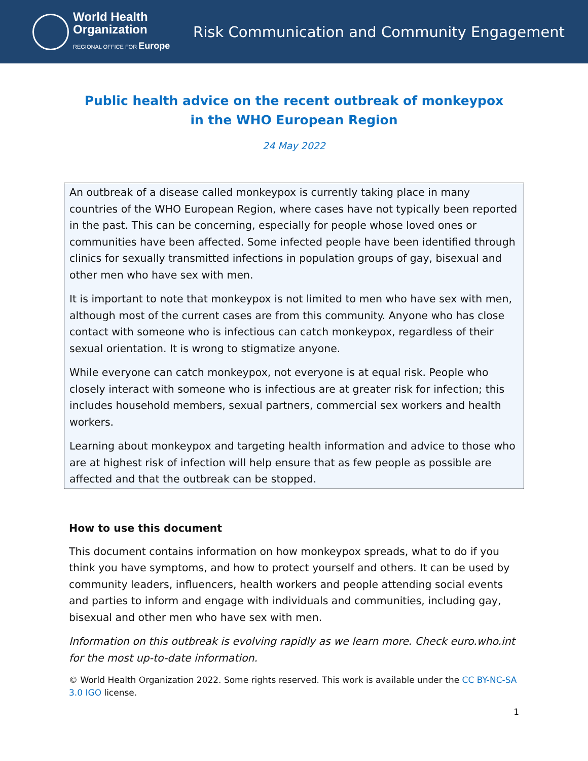World Health
Organization
REGIONAL OFFICE FOR Europe
Risk Communication and Community Engagement
Public health advice on the recent outbreak of monkeypox
in the WHO European Region
24 May 2022
An outbreak of a disease called monkeypox is currently taking place in many countries of the WHO European Region, where cases have not typically been reported in the past. This can be concerning, especially for people whose loved ones or communities have been affected. Some infected people have been identified through clinics for sexually transmitted infections in population groups of gay, bisexual and other men who have sex with men.
It is important to note that monkeypox is not limited to men who have sex with men, although most of the current cases are from this community. Anyone who has close contact with someone who is infectious can catch monkeypox, regardless of their sexual orientation. It is wrong to stigmatize anyone.
While everyone can catch monkeypox, not everyone is at equal risk. People who closely interact with someone who is infectious are at greater risk for infection; this includes household members, sexual partners, commercial sex workers and health workers.
Learning about monkeypox and targeting health information and advice to those who are at highest risk of infection will help ensure that as few people as possible are affected and that the outbreak can be stopped.
How to use this document
This document contains information on how monkeypox spreads, what to do if you think you have symptoms, and how to protect yourself and others. It can be used by community leaders, influencers, health workers and people attending social events and parties to inform and engage with individuals and communities, including gay, bisexual and other men who have sex with men.
Information on this outbreak is evolving rapidly as we learn more. Check euro.who.int for the most up-to-date information.
© World Health Organization 2022. Some rights reserved. This work is available under the CC BY-NC-SA 3.0 IGO license.
1